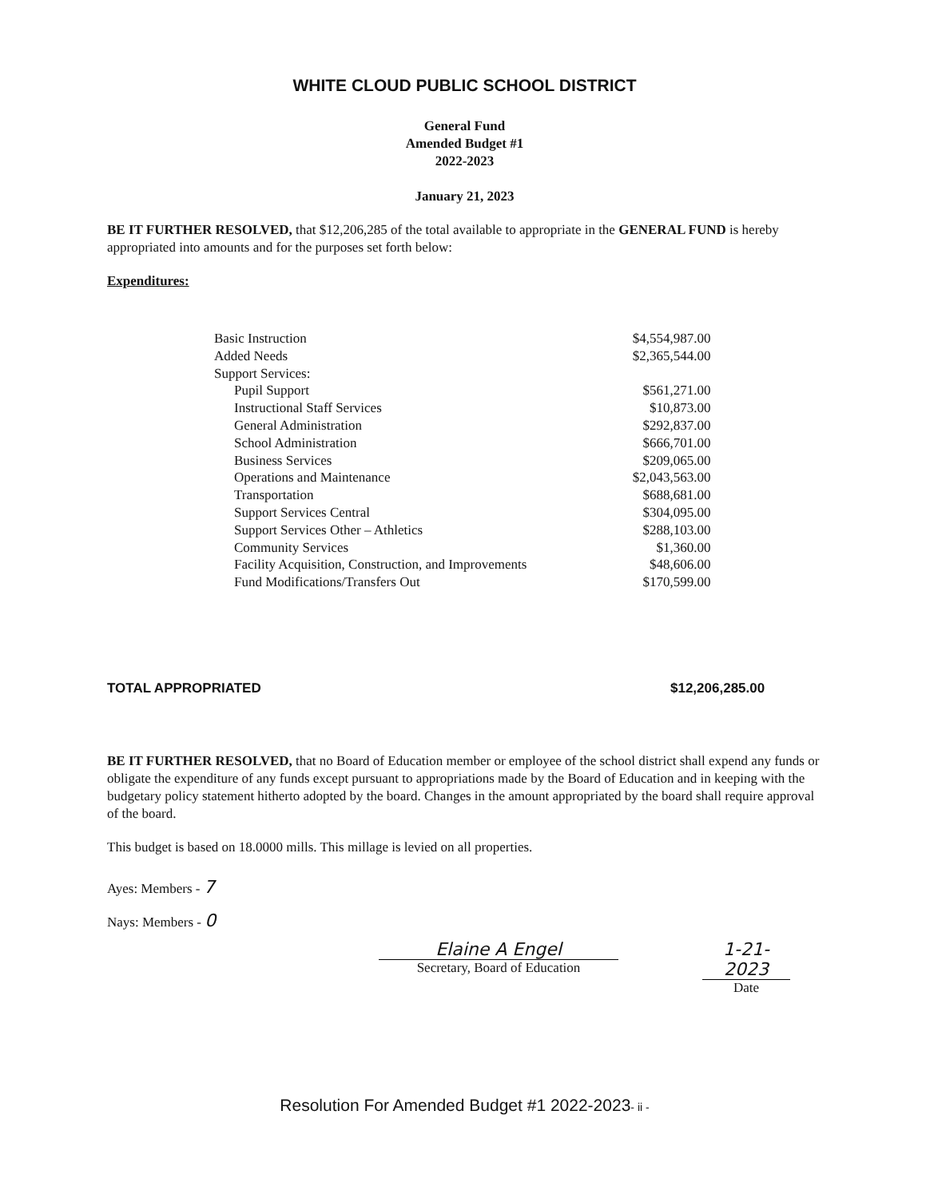WHITE CLOUD PUBLIC SCHOOL DISTRICT
General Fund
Amended Budget #1
2022-2023
January 21, 2023
BE IT FURTHER RESOLVED, that $12,206,285 of the total available to appropriate in the GENERAL FUND is hereby appropriated into amounts and for the purposes set forth below:
Expenditures:
| Basic Instruction | $4,554,987.00 |
| Added Needs | $2,365,544.00 |
| Support Services: | |
| Pupil Support | $561,271.00 |
| Instructional Staff Services | $10,873.00 |
| General Administration | $292,837.00 |
| School Administration | $666,701.00 |
| Business Services | $209,065.00 |
| Operations and Maintenance | $2,043,563.00 |
| Transportation | $688,681.00 |
| Support Services Central | $304,095.00 |
| Support Services Other – Athletics | $288,103.00 |
| Community Services | $1,360.00 |
| Facility Acquisition, Construction, and Improvements | $48,606.00 |
| Fund Modifications/Transfers Out | $170,599.00 |
TOTAL APPROPRIATED $12,206,285.00
BE IT FURTHER RESOLVED, that no Board of Education member or employee of the school district shall expend any funds or obligate the expenditure of any funds except pursuant to appropriations made by the Board of Education and in keeping with the budgetary policy statement hitherto adopted by the board. Changes in the amount appropriated by the board shall require approval of the board.
This budget is based on 18.0000 mills. This millage is levied on all properties.
Ayes: Members - 7
Nays: Members - 0
Elaine A Engel
Secretary, Board of Education
1-21-2023
Date
Resolution For Amended Budget #1 2022-2023- ii -